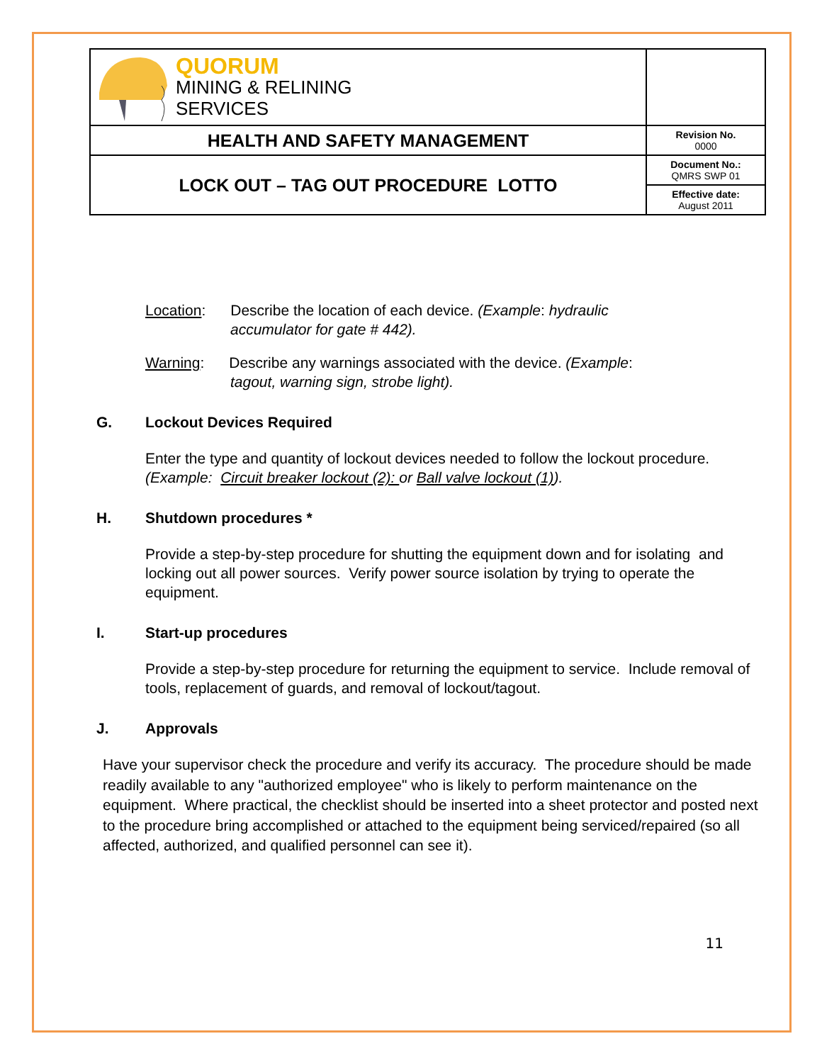| QUORUM MINING & RELINING SERVICES | |
| HEALTH AND SAFETY MANAGEMENT | Revision No. 0000 |
| LOCK OUT – TAG OUT PROCEDURE LOTTO | Document No.: QMRS SWP 01 |
| | Effective date: August 2011 |
Location: Describe the location of each device. (Example: hydraulic
accumulator for gate # 442).
Warning: Describe any warnings associated with the device. (Example:
tagout, warning sign, strobe light).
G. Lockout Devices Required
Enter the type and quantity of lockout devices needed to follow the lockout procedure. (Example: Circuit breaker lockout (2): or Ball valve lockout (1)).
H. Shutdown procedures *
Provide a step-by-step procedure for shutting the equipment down and for isolating and locking out all power sources. Verify power source isolation by trying to operate the equipment.
I. Start-up procedures
Provide a step-by-step procedure for returning the equipment to service. Include removal of tools, replacement of guards, and removal of lockout/tagout.
J. Approvals
Have your supervisor check the procedure and verify its accuracy. The procedure should be made readily available to any "authorized employee" who is likely to perform maintenance on the equipment. Where practical, the checklist should be inserted into a sheet protector and posted next to the procedure bring accomplished or attached to the equipment being serviced/repaired (so all affected, authorized, and qualified personnel can see it).
11